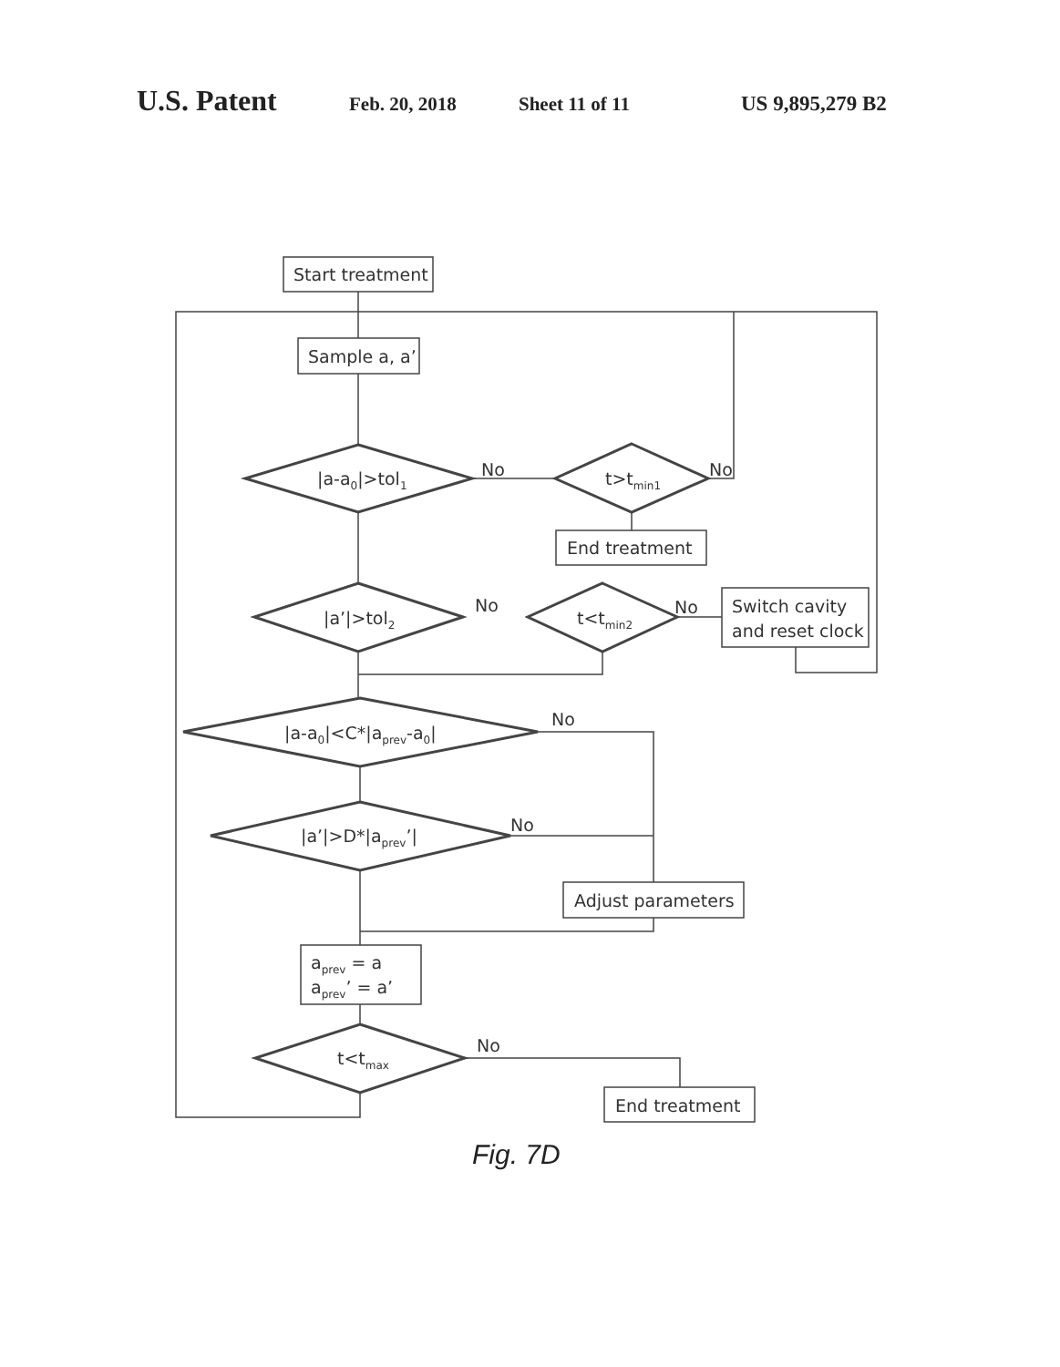U.S. Patent Feb. 20, 2018 Sheet 11 of 11 US 9,895,279 B2
Start treatment
Sample a, a’
|a-a0|>tol1
No
t>tmin1
No
End treatment
|a’|>tol2
No
t<tmin2
No
Switch cavity
and reset clock
|a-a0|<C*|aprev-a0|
No
|a’|>D*|aprev’|
No
Adjust parameters
aprev = a
aprev’ = a’
t<tmax
No
End treatment
Fig. 7D